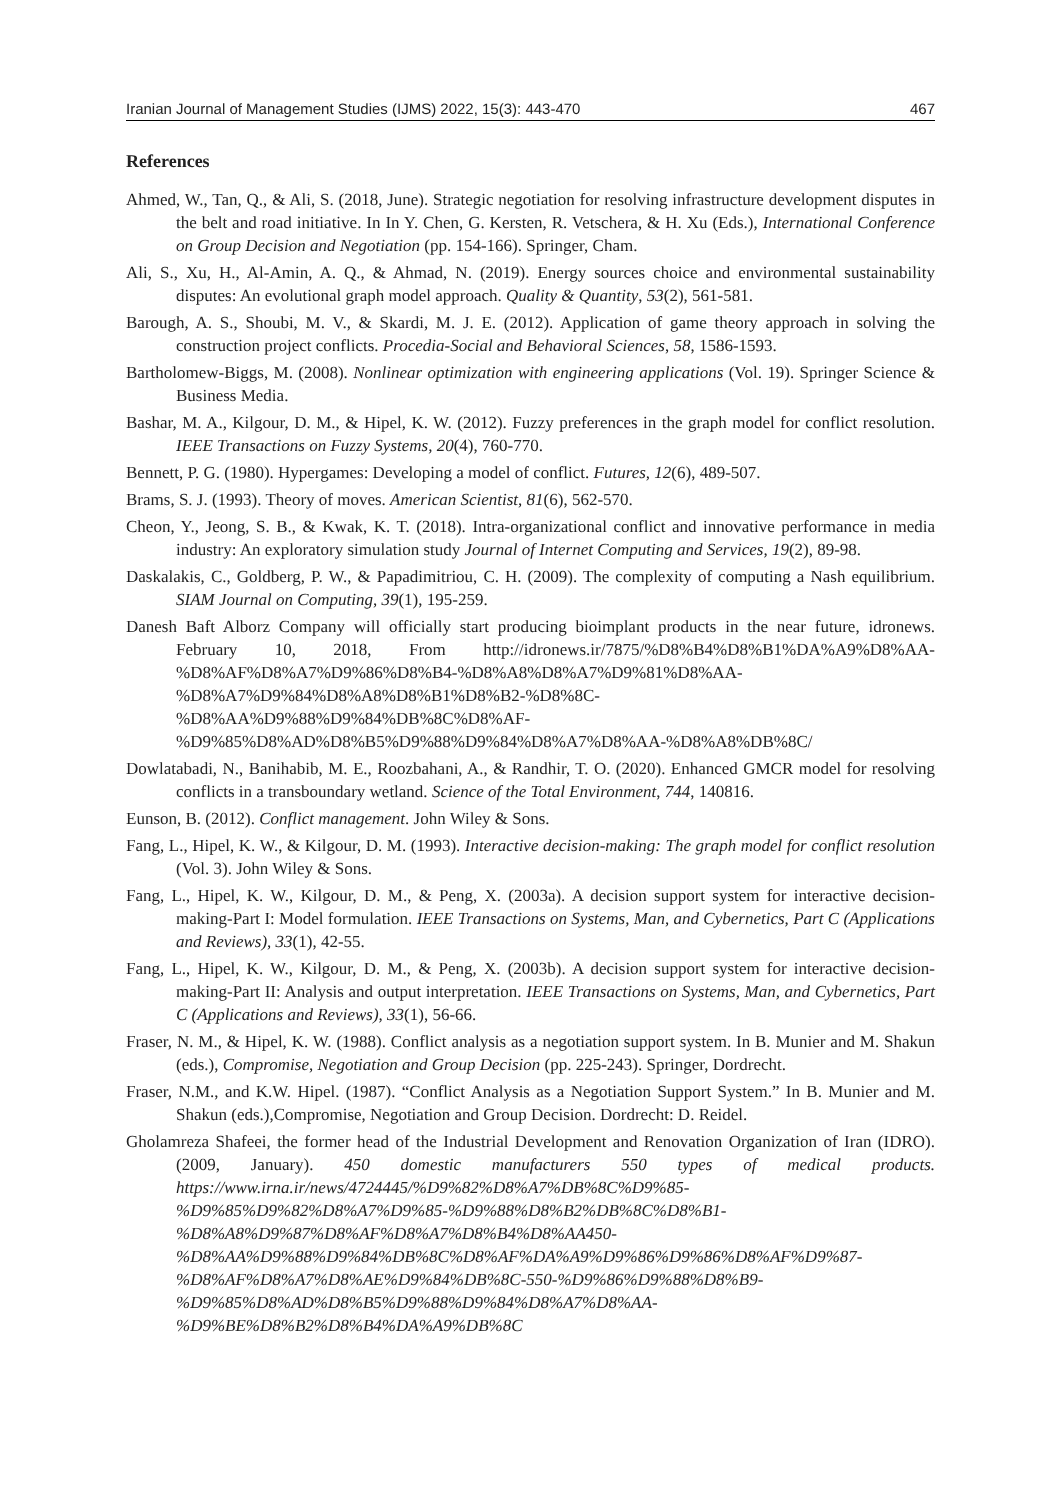Iranian Journal of Management Studies (IJMS) 2022, 15(3): 443-470 467
References
Ahmed, W., Tan, Q., & Ali, S. (2018, June). Strategic negotiation for resolving infrastructure development disputes in the belt and road initiative. In In Y. Chen, G. Kersten, R. Vetschera, & H. Xu (Eds.), International Conference on Group Decision and Negotiation (pp. 154-166). Springer, Cham.
Ali, S., Xu, H., Al-Amin, A. Q., & Ahmad, N. (2019). Energy sources choice and environmental sustainability disputes: An evolutional graph model approach. Quality & Quantity, 53(2), 561-581.
Barough, A. S., Shoubi, M. V., & Skardi, M. J. E. (2012). Application of game theory approach in solving the construction project conflicts. Procedia-Social and Behavioral Sciences, 58, 1586-1593.
Bartholomew-Biggs, M. (2008). Nonlinear optimization with engineering applications (Vol. 19). Springer Science & Business Media.
Bashar, M. A., Kilgour, D. M., & Hipel, K. W. (2012). Fuzzy preferences in the graph model for conflict resolution. IEEE Transactions on Fuzzy Systems, 20(4), 760-770.
Bennett, P. G. (1980). Hypergames: Developing a model of conflict. Futures, 12(6), 489-507.
Brams, S. J. (1993). Theory of moves. American Scientist, 81(6), 562-570.
Cheon, Y., Jeong, S. B., & Kwak, K. T. (2018). Intra-organizational conflict and innovative performance in media industry: An exploratory simulation study Journal of Internet Computing and Services, 19(2), 89-98.
Daskalakis, C., Goldberg, P. W., & Papadimitriou, C. H. (2009). The complexity of computing a Nash equilibrium. SIAM Journal on Computing, 39(1), 195-259.
Danesh Baft Alborz Company will officially start producing bioimplant products in the near future, idronews. February 10, 2018, From http://idronews.ir/7875/%D8%B4%D8%B1%DA%A9%D8%AA-%D8%AF%D8%A7%D9%86%D8%B4-%D8%A8%D8%A7%D9%81%D8%AA-%D8%A7%D9%84%D8%A8%D8%B1%D8%B2-%D8%8C-%D8%AA%D9%88%D9%84%DB%8C%D8%AF-%D9%85%D8%AD%D8%B5%D9%88%D9%84%D8%A7%D8%AA-%D8%A8%DB%8C/
Dowlatabadi, N., Banihabib, M. E., Roozbahani, A., & Randhir, T. O. (2020). Enhanced GMCR model for resolving conflicts in a transboundary wetland. Science of the Total Environment, 744, 140816.
Eunson, B. (2012). Conflict management. John Wiley & Sons.
Fang, L., Hipel, K. W., & Kilgour, D. M. (1993). Interactive decision-making: The graph model for conflict resolution (Vol. 3). John Wiley & Sons.
Fang, L., Hipel, K. W., Kilgour, D. M., & Peng, X. (2003a). A decision support system for interactive decision-making-Part I: Model formulation. IEEE Transactions on Systems, Man, and Cybernetics, Part C (Applications and Reviews), 33(1), 42-55.
Fang, L., Hipel, K. W., Kilgour, D. M., & Peng, X. (2003b). A decision support system for interactive decision-making-Part II: Analysis and output interpretation. IEEE Transactions on Systems, Man, and Cybernetics, Part C (Applications and Reviews), 33(1), 56-66.
Fraser, N. M., & Hipel, K. W. (1988). Conflict analysis as a negotiation support system. In B. Munier and M. Shakun (eds.), Compromise, Negotiation and Group Decision (pp. 225-243). Springer, Dordrecht.
Fraser, N.M., and K.W. Hipel. (1987). “Conflict Analysis as a Negotiation Support System.” In B. Munier and M. Shakun (eds.),Compromise, Negotiation and Group Decision. Dordrecht: D. Reidel.
Gholamreza Shafeei, the former head of the Industrial Development and Renovation Organization of Iran (IDRO). (2009, January). 450 domestic manufacturers 550 types of medical products. https://www.irna.ir/news/4724445/%D9%82%D8%A7%DB%8C%D9%85-%D9%85%D9%82%D8%A7%D9%85-%D9%88%D8%B2%DB%8C%D8%B1-%D8%A8%D9%87%D8%AF%D8%A7%D8%B4%D8%AA450-%D8%AA%D9%88%D9%84%DB%8C%D8%AF%DA%A9%D9%86%D9%86%D8%AF%D9%87-%D8%AF%D8%A7%D8%AE%D9%84%DB%8C-550-%D9%86%D9%88%D8%B9-%D9%85%D8%AD%D8%B5%D9%88%D9%84%D8%A7%D8%AA-%D9%BE%D8%B2%D8%B4%DA%A9%DB%8C